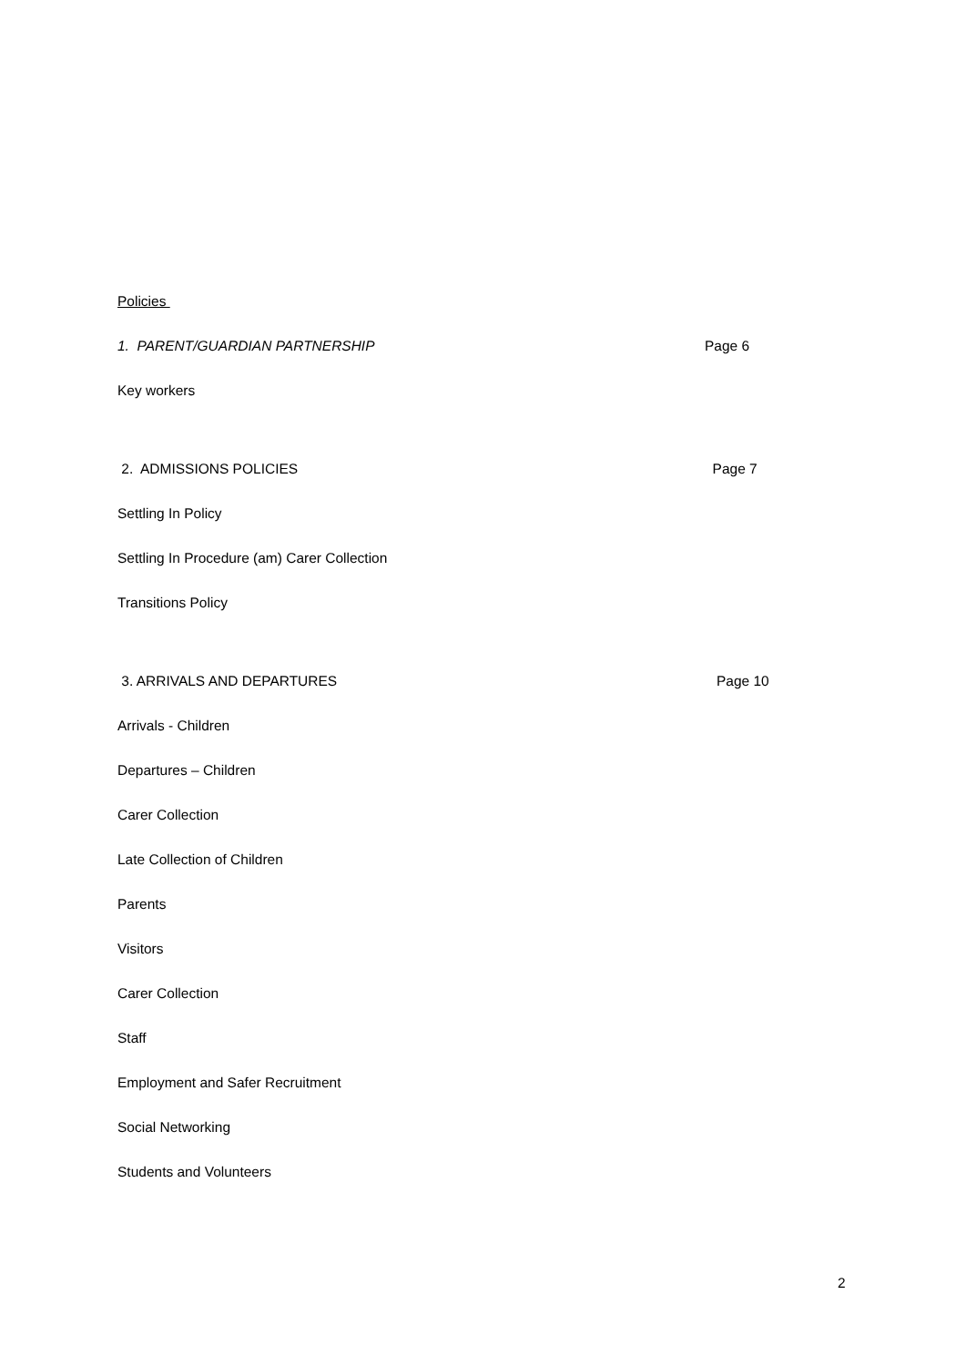Policies
1. PARENT/GUARDIAN PARTNERSHIP Page 6
Key workers
2. ADMISSIONS POLICIES Page 7
Settling In Policy
Settling In Procedure (am) Carer Collection
Transitions Policy
3. ARRIVALS AND DEPARTURES Page 10
Arrivals - Children
Departures – Children
Carer Collection
Late Collection of Children
Parents
Visitors
Carer Collection
Staff
Employment and Safer Recruitment
Social Networking
Students and Volunteers
2